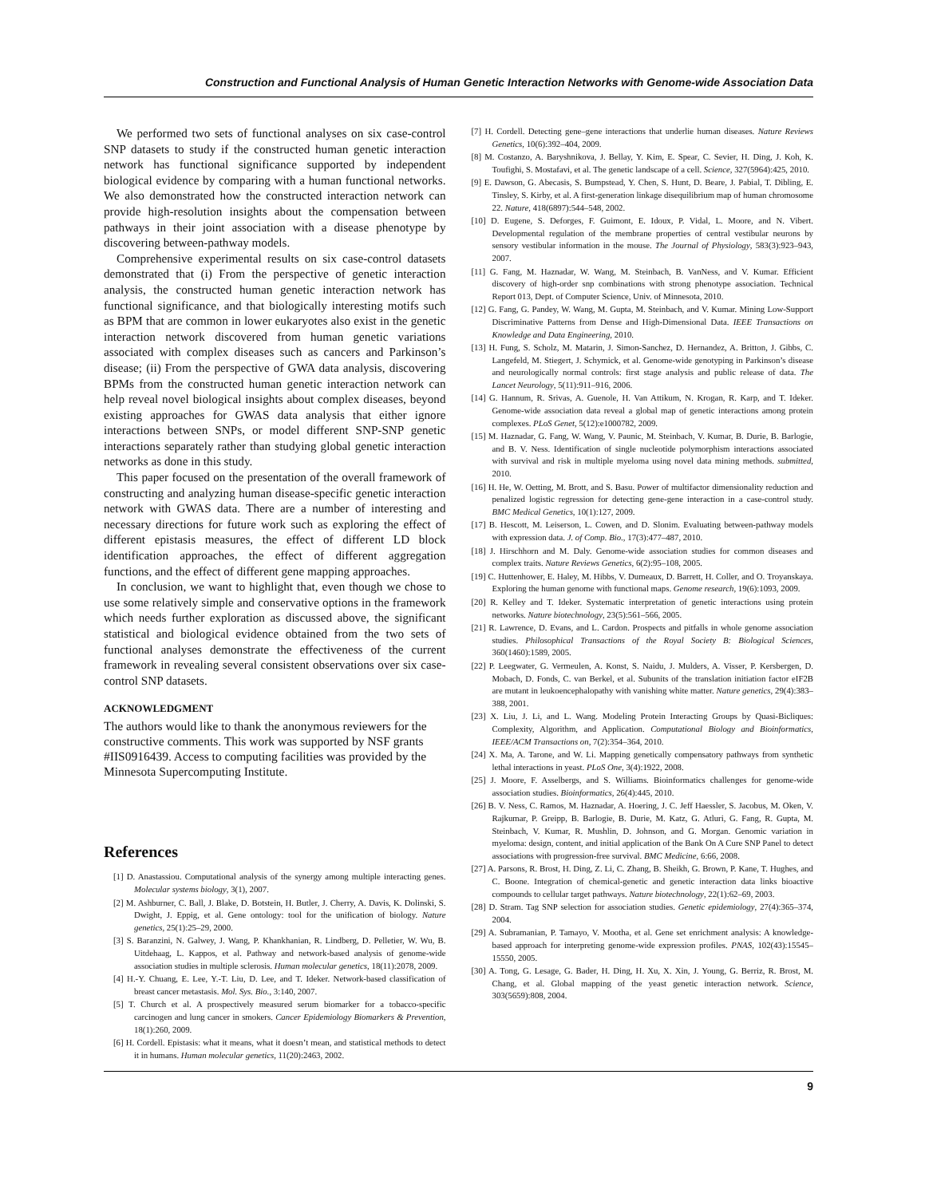Construction and Functional Analysis of Human Genetic Interaction Networks with Genome-wide Association Data
We performed two sets of functional analyses on six case-control SNP datasets to study if the constructed human genetic interaction network has functional significance supported by independent biological evidence by comparing with a human functional networks. We also demonstrated how the constructed interaction network can provide high-resolution insights about the compensation between pathways in their joint association with a disease phenotype by discovering between-pathway models.
Comprehensive experimental results on six case-control datasets demonstrated that (i) From the perspective of genetic interaction analysis, the constructed human genetic interaction network has functional significance, and that biologically interesting motifs such as BPM that are common in lower eukaryotes also exist in the genetic interaction network discovered from human genetic variations associated with complex diseases such as cancers and Parkinson’s disease; (ii) From the perspective of GWA data analysis, discovering BPMs from the constructed human genetic interaction network can help reveal novel biological insights about complex diseases, beyond existing approaches for GWAS data analysis that either ignore interactions between SNPs, or model different SNP-SNP genetic interactions separately rather than studying global genetic interaction networks as done in this study.
This paper focused on the presentation of the overall framework of constructing and analyzing human disease-specific genetic interaction network with GWAS data. There are a number of interesting and necessary directions for future work such as exploring the effect of different epistasis measures, the effect of different LD block identification approaches, the effect of different aggregation functions, and the effect of different gene mapping approaches.
In conclusion, we want to highlight that, even though we chose to use some relatively simple and conservative options in the framework which needs further exploration as discussed above, the significant statistical and biological evidence obtained from the two sets of functional analyses demonstrate the effectiveness of the current framework in revealing several consistent observations over six case-control SNP datasets.
ACKNOWLEDGMENT
The authors would like to thank the anonymous reviewers for the constructive comments. This work was supported by NSF grants #IIS0916439. Access to computing facilities was provided by the Minnesota Supercomputing Institute.
References
[1] D. Anastassiou. Computational analysis of the synergy among multiple interacting genes. Molecular systems biology, 3(1), 2007.
[2] M. Ashburner, C. Ball, J. Blake, D. Botstein, H. Butler, J. Cherry, A. Davis, K. Dolinski, S. Dwight, J. Eppig, et al. Gene ontology: tool for the unification of biology. Nature genetics, 25(1):25–29, 2000.
[3] S. Baranzini, N. Galwey, J. Wang, P. Khankhanian, R. Lindberg, D. Pelletier, W. Wu, B. Uitdehaag, L. Kappos, et al. Pathway and network-based analysis of genome-wide association studies in multiple sclerosis. Human molecular genetics, 18(11):2078, 2009.
[4] H.-Y. Chuang, E. Lee, Y.-T. Liu, D. Lee, and T. Ideker. Network-based classification of breast cancer metastasis. Mol. Sys. Bio., 3:140, 2007.
[5] T. Church et al. A prospectively measured serum biomarker for a tobacco-specific carcinogen and lung cancer in smokers. Cancer Epidemiology Biomarkers & Prevention, 18(1):260, 2009.
[6] H. Cordell. Epistasis: what it means, what it doesn’t mean, and statistical methods to detect it in humans. Human molecular genetics, 11(20):2463, 2002.
[7] H. Cordell. Detecting gene–gene interactions that underlie human diseases. Nature Reviews Genetics, 10(6):392–404, 2009.
[8] M. Costanzo, A. Baryshnikova, J. Bellay, Y. Kim, E. Spear, C. Sevier, H. Ding, J. Koh, K. Toufighi, S. Mostafavi, et al. The genetic landscape of a cell. Science, 327(5964):425, 2010.
[9] E. Dawson, G. Abecasis, S. Bumpstead, Y. Chen, S. Hunt, D. Beare, J. Pabial, T. Dibling, E. Tinsley, S. Kirby, et al. A first-generation linkage disequilibrium map of human chromosome 22. Nature, 418(6897):544–548, 2002.
[10] D. Eugene, S. Deforges, F. Guimont, E. Idoux, P. Vidal, L. Moore, and N. Vibert. Developmental regulation of the membrane properties of central vestibular neurons by sensory vestibular information in the mouse. The Journal of Physiology, 583(3):923–943, 2007.
[11] G. Fang, M. Haznadar, W. Wang, M. Steinbach, B. VanNess, and V. Kumar. Efficient discovery of high-order snp combinations with strong phenotype association. Technical Report 013, Dept. of Computer Science, Univ. of Minnesota, 2010.
[12] G. Fang, G. Pandey, W. Wang, M. Gupta, M. Steinbach, and V. Kumar. Mining Low-Support Discriminative Patterns from Dense and High-Dimensional Data. IEEE Transactions on Knowledge and Data Engineering, 2010.
[13] H. Fung, S. Scholz, M. Matarin, J. Simon-Sanchez, D. Hernandez, A. Britton, J. Gibbs, C. Langefeld, M. Stiegert, J. Schymick, et al. Genome-wide genotyping in Parkinson’s disease and neurologically normal controls: first stage analysis and public release of data. The Lancet Neurology, 5(11):911–916, 2006.
[14] G. Hannum, R. Srivas, A. Guenole, H. Van Attikum, N. Krogan, R. Karp, and T. Ideker. Genome-wide association data reveal a global map of genetic interactions among protein complexes. PLoS Genet, 5(12):e1000782, 2009.
[15] M. Haznadar, G. Fang, W. Wang, V. Paunic, M. Steinbach, V. Kumar, B. Durie, B. Barlogie, and B. V. Ness. Identification of single nucleotide polymorphism interactions associated with survival and risk in multiple myeloma using novel data mining methods. submitted, 2010.
[16] H. He, W. Oetting, M. Brott, and S. Basu. Power of multifactor dimensionality reduction and penalized logistic regression for detecting gene-gene interaction in a case-control study. BMC Medical Genetics, 10(1):127, 2009.
[17] B. Hescott, M. Leiserson, L. Cowen, and D. Slonim. Evaluating between-pathway models with expression data. J. of Comp. Bio., 17(3):477–487, 2010.
[18] J. Hirschhorn and M. Daly. Genome-wide association studies for common diseases and complex traits. Nature Reviews Genetics, 6(2):95–108, 2005.
[19] C. Huttenhower, E. Haley, M. Hibbs, V. Dumeaux, D. Barrett, H. Coller, and O. Troyanskaya. Exploring the human genome with functional maps. Genome research, 19(6):1093, 2009.
[20] R. Kelley and T. Ideker. Systematic interpretation of genetic interactions using protein networks. Nature biotechnology, 23(5):561–566, 2005.
[21] R. Lawrence, D. Evans, and L. Cardon. Prospects and pitfalls in whole genome association studies. Philosophical Transactions of the Royal Society B: Biological Sciences, 360(1460):1589, 2005.
[22] P. Leegwater, G. Vermeulen, A. Konst, S. Naidu, J. Mulders, A. Visser, P. Kersbergen, D. Mobach, D. Fonds, C. van Berkel, et al. Subunits of the translation initiation factor eIF2B are mutant in leukoencephalopathy with vanishing white matter. Nature genetics, 29(4):383–388, 2001.
[23] X. Liu, J. Li, and L. Wang. Modeling Protein Interacting Groups by Quasi-Bicliques: Complexity, Algorithm, and Application. Computational Biology and Bioinformatics, IEEE/ACM Transactions on, 7(2):354–364, 2010.
[24] X. Ma, A. Tarone, and W. Li. Mapping genetically compensatory pathways from synthetic lethal interactions in yeast. PLoS One, 3(4):1922, 2008.
[25] J. Moore, F. Asselbergs, and S. Williams. Bioinformatics challenges for genome-wide association studies. Bioinformatics, 26(4):445, 2010.
[26] B. V. Ness, C. Ramos, M. Haznadar, A. Hoering, J. C. Jeff Haessler, S. Jacobus, M. Oken, V. Rajkumar, P. Greipp, B. Barlogie, B. Durie, M. Katz, G. Atluri, G. Fang, R. Gupta, M. Steinbach, V. Kumar, R. Mushlin, D. Johnson, and G. Morgan. Genomic variation in myeloma: design, content, and initial application of the Bank On A Cure SNP Panel to detect associations with progression-free survival. BMC Medicine, 6:66, 2008.
[27] A. Parsons, R. Brost, H. Ding, Z. Li, C. Zhang, B. Sheikh, G. Brown, P. Kane, T. Hughes, and C. Boone. Integration of chemical-genetic and genetic interaction data links bioactive compounds to cellular target pathways. Nature biotechnology, 22(1):62–69, 2003.
[28] D. Stram. Tag SNP selection for association studies. Genetic epidemiology, 27(4):365–374, 2004.
[29] A. Subramanian, P. Tamayo, V. Mootha, et al. Gene set enrichment analysis: A knowledge-based approach for interpreting genome-wide expression profiles. PNAS, 102(43):15545–15550, 2005.
[30] A. Tong, G. Lesage, G. Bader, H. Ding, H. Xu, X. Xin, J. Young, G. Berriz, R. Brost, M. Chang, et al. Global mapping of the yeast genetic interaction network. Science, 303(5659):808, 2004.
9